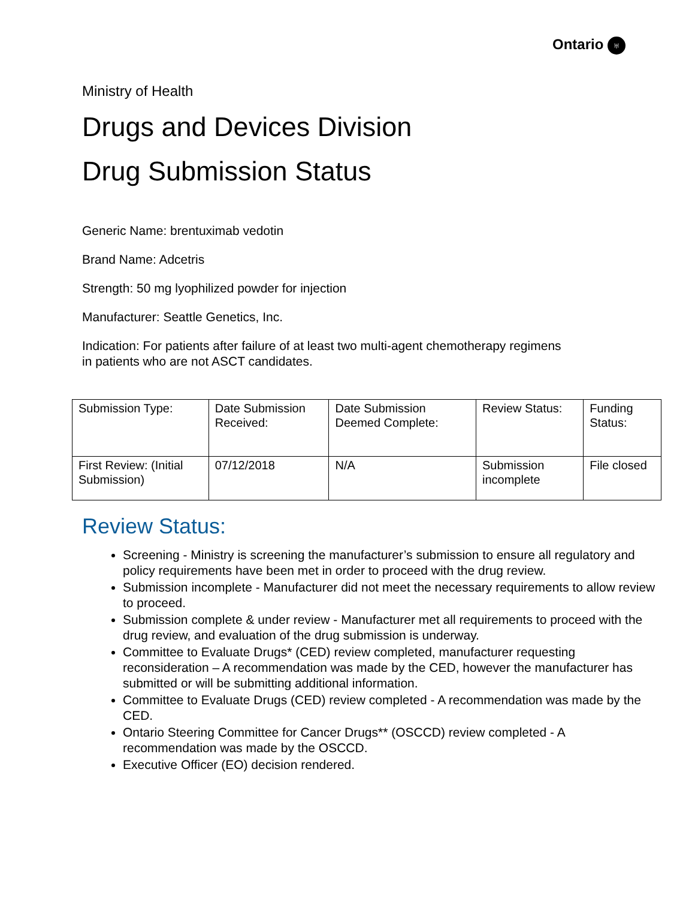Ontario ♅
Ministry of Health
Drugs and Devices Division
Drug Submission Status
Generic Name: brentuximab vedotin
Brand Name: Adcetris
Strength: 50 mg lyophilized powder for injection
Manufacturer: Seattle Genetics, Inc.
Indication: For patients after failure of at least two multi-agent chemotherapy regimens
in patients who are not ASCT candidates.
| Submission Type: | Date Submission Received: | Date Submission Deemed Complete: | Review Status: | Funding Status: |
| First Review: (Initial Submission) | 07/12/2018 | N/A | Submission incomplete | File closed |
Review Status:
Screening - Ministry is screening the manufacturer’s submission to ensure all regulatory and policy requirements have been met in order to proceed with the drug review.
Submission incomplete - Manufacturer did not meet the necessary requirements to allow review to proceed.
Submission complete & under review - Manufacturer met all requirements to proceed with the drug review, and evaluation of the drug submission is underway.
Committee to Evaluate Drugs* (CED) review completed, manufacturer requesting reconsideration – A recommendation was made by the CED, however the manufacturer has submitted or will be submitting additional information.
Committee to Evaluate Drugs (CED) review completed - A recommendation was made by the CED.
Ontario Steering Committee for Cancer Drugs** (OSCCD) review completed - A recommendation was made by the OSCCD.
Executive Officer (EO) decision rendered.